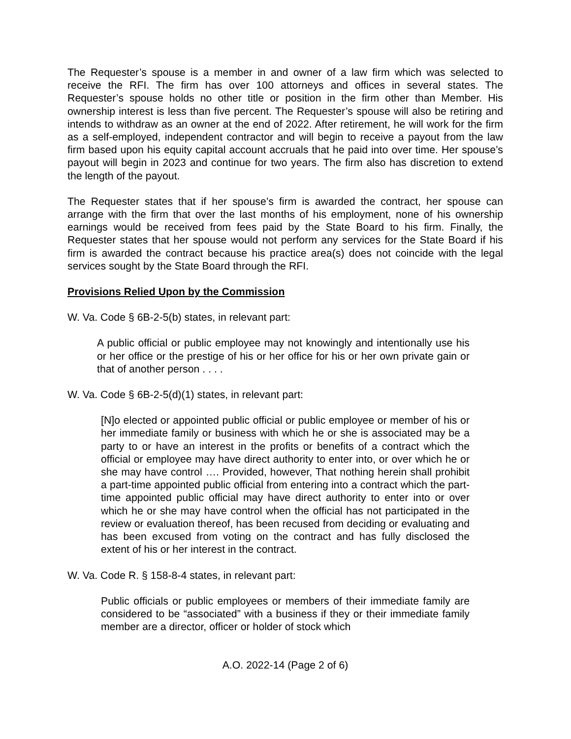The Requester’s spouse is a member in and owner of a law firm which was selected to receive the RFI. The firm has over 100 attorneys and offices in several states. The Requester’s spouse holds no other title or position in the firm other than Member. His ownership interest is less than five percent. The Requester’s spouse will also be retiring and intends to withdraw as an owner at the end of 2022. After retirement, he will work for the firm as a self-employed, independent contractor and will begin to receive a payout from the law firm based upon his equity capital account accruals that he paid into over time. Her spouse’s payout will begin in 2023 and continue for two years. The firm also has discretion to extend the length of the payout.
The Requester states that if her spouse’s firm is awarded the contract, her spouse can arrange with the firm that over the last months of his employment, none of his ownership earnings would be received from fees paid by the State Board to his firm. Finally, the Requester states that her spouse would not perform any services for the State Board if his firm is awarded the contract because his practice area(s) does not coincide with the legal services sought by the State Board through the RFI.
Provisions Relied Upon by the Commission
W. Va. Code § 6B-2-5(b) states, in relevant part:
A public official or public employee may not knowingly and intentionally use his or her office or the prestige of his or her office for his or her own private gain or that of another person . . . .
W. Va. Code § 6B-2-5(d)(1) states, in relevant part:
[N]o elected or appointed public official or public employee or member of his or her immediate family or business with which he or she is associated may be a party to or have an interest in the profits or benefits of a contract which the official or employee may have direct authority to enter into, or over which he or she may have control …. Provided, however, That nothing herein shall prohibit a part-time appointed public official from entering into a contract which the part-time appointed public official may have direct authority to enter into or over which he or she may have control when the official has not participated in the review or evaluation thereof, has been recused from deciding or evaluating and has been excused from voting on the contract and has fully disclosed the extent of his or her interest in the contract.
W. Va. Code R. § 158-8-4 states, in relevant part:
Public officials or public employees or members of their immediate family are considered to be “associated” with a business if they or their immediate family member are a director, officer or holder of stock which
A.O. 2022-14 (Page 2 of 6)